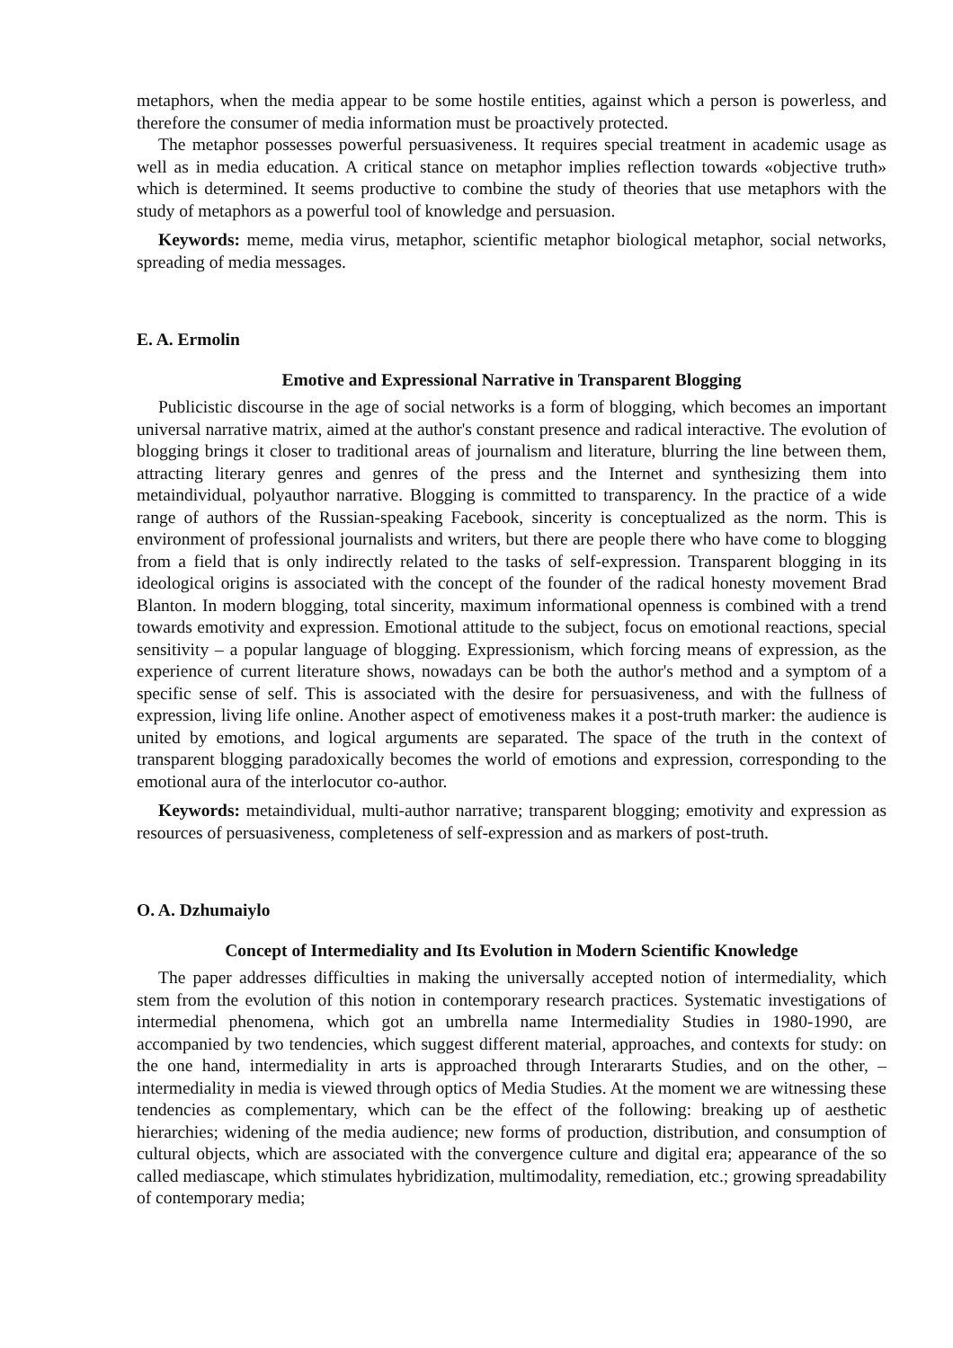metaphors, when the media appear to be some hostile entities, against which a person is powerless, and therefore the consumer of media information must be proactively protected.
The metaphor possesses powerful persuasiveness. It requires special treatment in academic usage as well as in media education. A critical stance on metaphor implies reflection towards «objective truth» which is determined. It seems productive to combine the study of theories that use metaphors with the study of metaphors as a powerful tool of knowledge and persuasion.
Keywords: meme, media virus, metaphor, scientific metaphor biological metaphor, social networks, spreading of media messages.
E. A. Ermolin
Emotive and Expressional Narrative in Transparent Blogging
Publicistic discourse in the age of social networks is a form of blogging, which becomes an important universal narrative matrix, aimed at the author's constant presence and radical interactive. The evolution of blogging brings it closer to traditional areas of journalism and literature, blurring the line between them, attracting literary genres and genres of the press and the Internet and synthesizing them into metaindividual, polyauthor narrative. Blogging is committed to transparency. In the practice of a wide range of authors of the Russian-speaking Facebook, sincerity is conceptualized as the norm. This is environment of professional journalists and writers, but there are people there who have come to blogging from a field that is only indirectly related to the tasks of self-expression. Transparent blogging in its ideological origins is associated with the concept of the founder of the radical honesty movement Brad Blanton. In modern blogging, total sincerity, maximum informational openness is combined with a trend towards emotivity and expression. Emotional attitude to the subject, focus on emotional reactions, special sensitivity – a popular language of blogging. Expressionism, which forcing means of expression, as the experience of current literature shows, nowadays can be both the author's method and a symptom of a specific sense of self. This is associated with the desire for persuasiveness, and with the fullness of expression, living life online. Another aspect of emotiveness makes it a post-truth marker: the audience is united by emotions, and logical arguments are separated. The space of the truth in the context of transparent blogging paradoxically becomes the world of emotions and expression, corresponding to the emotional aura of the interlocutor co-author.
Keywords: metaindividual, multi-author narrative; transparent blogging; emotivity and expression as resources of persuasiveness, completeness of self-expression and as markers of post-truth.
O. A. Dzhumaiylo
Concept of Intermediality and Its Evolution in Modern Scientific Knowledge
The paper addresses difficulties in making the universally accepted notion of intermediality, which stem from the evolution of this notion in contemporary research practices. Systematic investigations of intermedial phenomena, which got an umbrella name Intermediality Studies in 1980-1990, are accompanied by two tendencies, which suggest different material, approaches, and contexts for study: on the one hand, intermediality in arts is approached through Interararts Studies, and on the other, – intermediality in media is viewed through optics of Media Studies. At the moment we are witnessing these tendencies as complementary, which can be the effect of the following: breaking up of aesthetic hierarchies; widening of the media audience; new forms of production, distribution, and consumption of cultural objects, which are associated with the convergence culture and digital era; appearance of the so called mediascape, which stimulates hybridization, multimodality, remediation, etc.; growing spreadability of contemporary media;